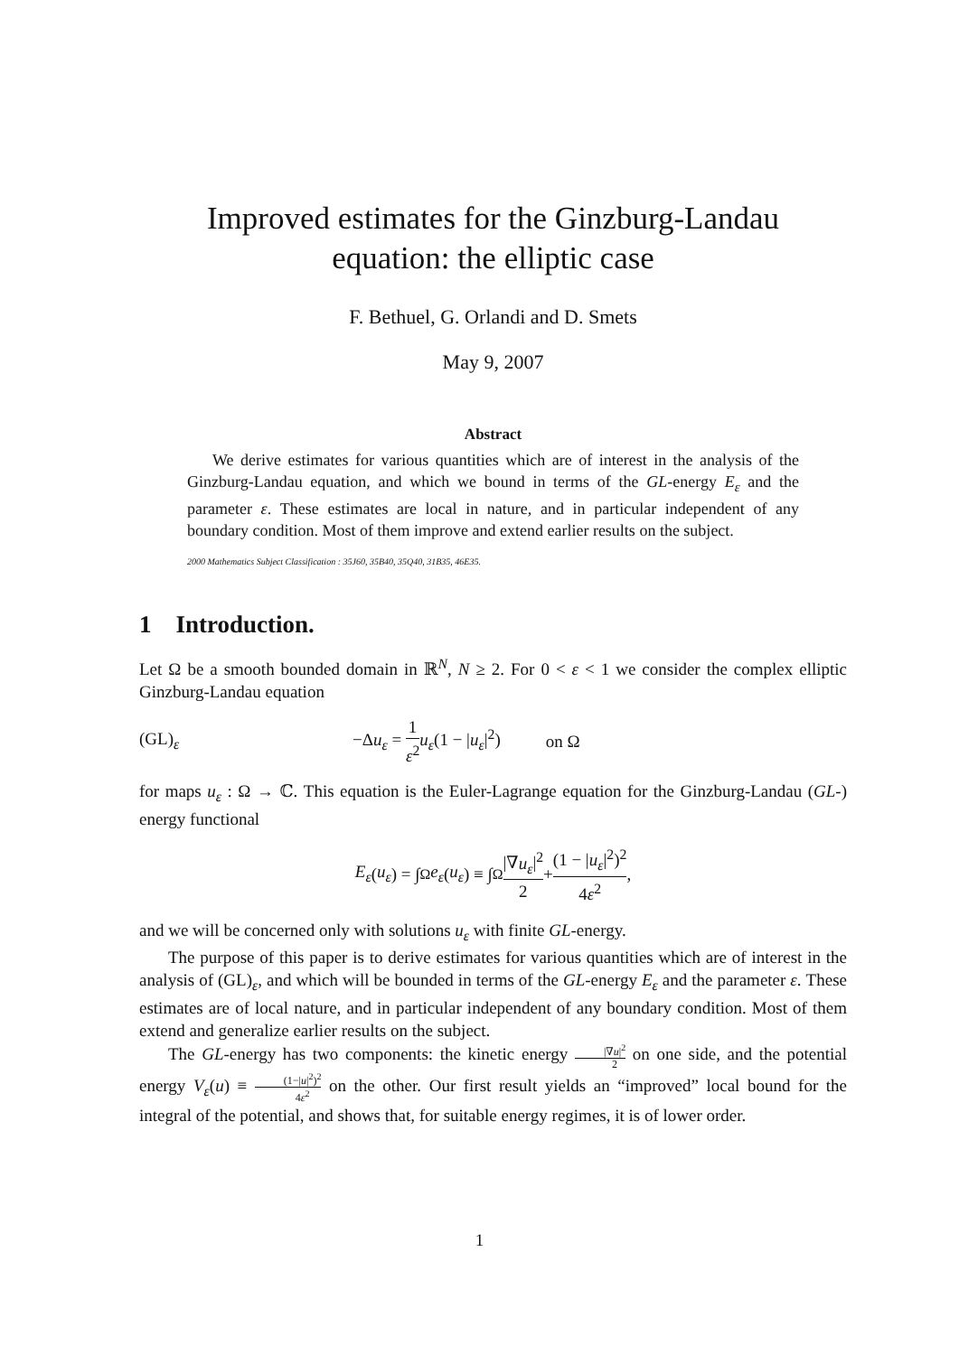Improved estimates for the Ginzburg-Landau
equation: the elliptic case
F. Bethuel, G. Orlandi and D. Smets
May 9, 2007
Abstract
We derive estimates for various quantities which are of interest in the analysis of the Ginzburg-Landau equation, and which we bound in terms of the GL-energy E<sub>ε</sub> and the parameter ε. These estimates are local in nature, and in particular independent of any boundary condition. Most of them improve and extend earlier results on the subject.
2000 Mathematics Subject Classification : 35J60, 35B40, 35Q40, 31B35, 46E35.
1 Introduction.
Let Ω be a smooth bounded domain in ℝ<sup>N</sup>, N ≥ 2. For 0 < ε < 1 we consider the complex elliptic Ginzburg-Landau equation
(GL)<sub>ε</sub> −Δu<sub>ε</sub> = 1 ε<sup>2</sup> u<sub>ε</sub>(1 − |u<sub>ε</sub>|<sup>2</sup>) on Ω
for maps u<sub>ε</sub> : Ω → ℂ. This equation is the Euler-Lagrange equation for the Ginzburg-Landau (GL-) energy functional
E<sub>ε</sub> (u<sub>ε</sub>) = ∫<sub>Ω</sub> e<sub>ε</sub> (u<sub>ε</sub>) ≡ ∫<sub>Ω</sub> |∇u<sub>ε</sub>|<sup>2</sup> 2 + (1 − |u<sub>ε</sub>|<sup>2</sup>)<sup>2</sup> 4ε<sup>2</sup>,
and we will be concerned only with solutions u<sub>ε</sub> with finite GL-energy.
The purpose of this paper is to derive estimates for various quantities which are of interest in the analysis of (GL)<sub>ε</sub>, and which will be bounded in terms of the GL-energy E<sub>ε</sub> and the parameter ε. These estimates are of local nature, and in particular independent of any boundary condition. Most of them extend and generalize earlier results on the subject.
The GL-energy has two components: the kinetic energy |∇u|<sup>2</sup> 2 on one side, and the potential energy V<sub>ε</sub>(u) ≡ (1−|u|<sup>2</sup>)<sup>2</sup> 4ε<sup>2</sup> on the other. Our first result yields an “improved” local bound for the integral of the potential, and shows that, for suitable energy regimes, it is of lower order.
1